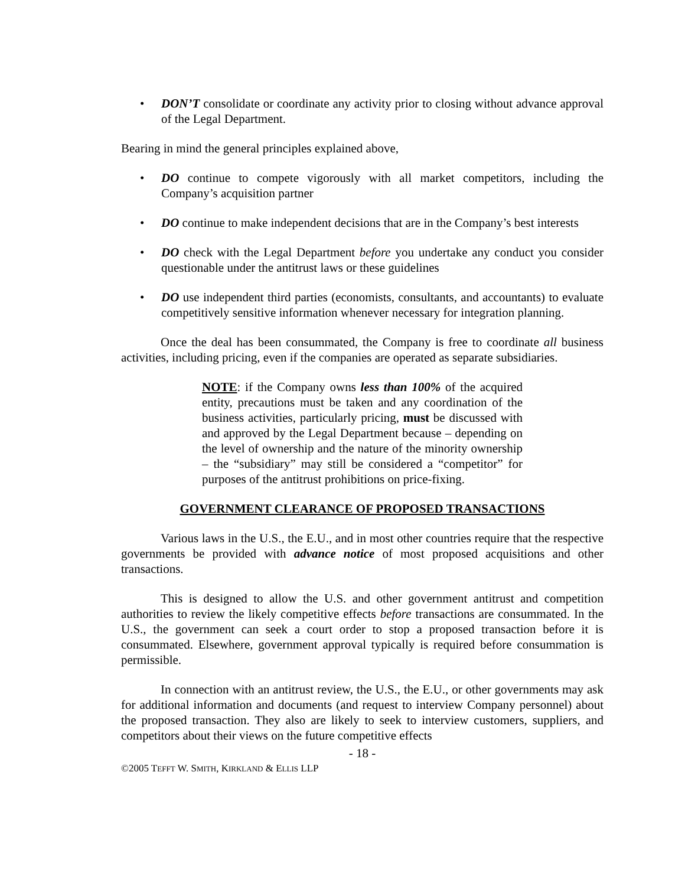• DON’T consolidate or coordinate any activity prior to closing without advance approval of the Legal Department.
Bearing in mind the general principles explained above,
• DO continue to compete vigorously with all market competitors, including the Company’s acquisition partner
• DO continue to make independent decisions that are in the Company’s best interests
• DO check with the Legal Department before you undertake any conduct you consider questionable under the antitrust laws or these guidelines
• DO use independent third parties (economists, consultants, and accountants) to evaluate competitively sensitive information whenever necessary for integration planning.
Once the deal has been consummated, the Company is free to coordinate all business activities, including pricing, even if the companies are operated as separate subsidiaries.
NOTE: if the Company owns less than 100% of the acquired entity, precautions must be taken and any coordination of the business activities, particularly pricing, must be discussed with and approved by the Legal Department because – depending on the level of ownership and the nature of the minority ownership – the “subsidiary” may still be considered a “competitor” for purposes of the antitrust prohibitions on price-fixing.
GOVERNMENT CLEARANCE OF PROPOSED TRANSACTIONS
Various laws in the U.S., the E.U., and in most other countries require that the respective governments be provided with advance notice of most proposed acquisitions and other transactions.
This is designed to allow the U.S. and other government antitrust and competition authorities to review the likely competitive effects before transactions are consummated. In the U.S., the government can seek a court order to stop a proposed transaction before it is consummated. Elsewhere, government approval typically is required before consummation is permissible.
In connection with an antitrust review, the U.S., the E.U., or other governments may ask for additional information and documents (and request to interview Company personnel) about the proposed transaction. They also are likely to seek to interview customers, suppliers, and competitors about their views on the future competitive effects
- 18 -
©2005 TEFFT W. SMITH, KIRKLAND & ELLIS LLP